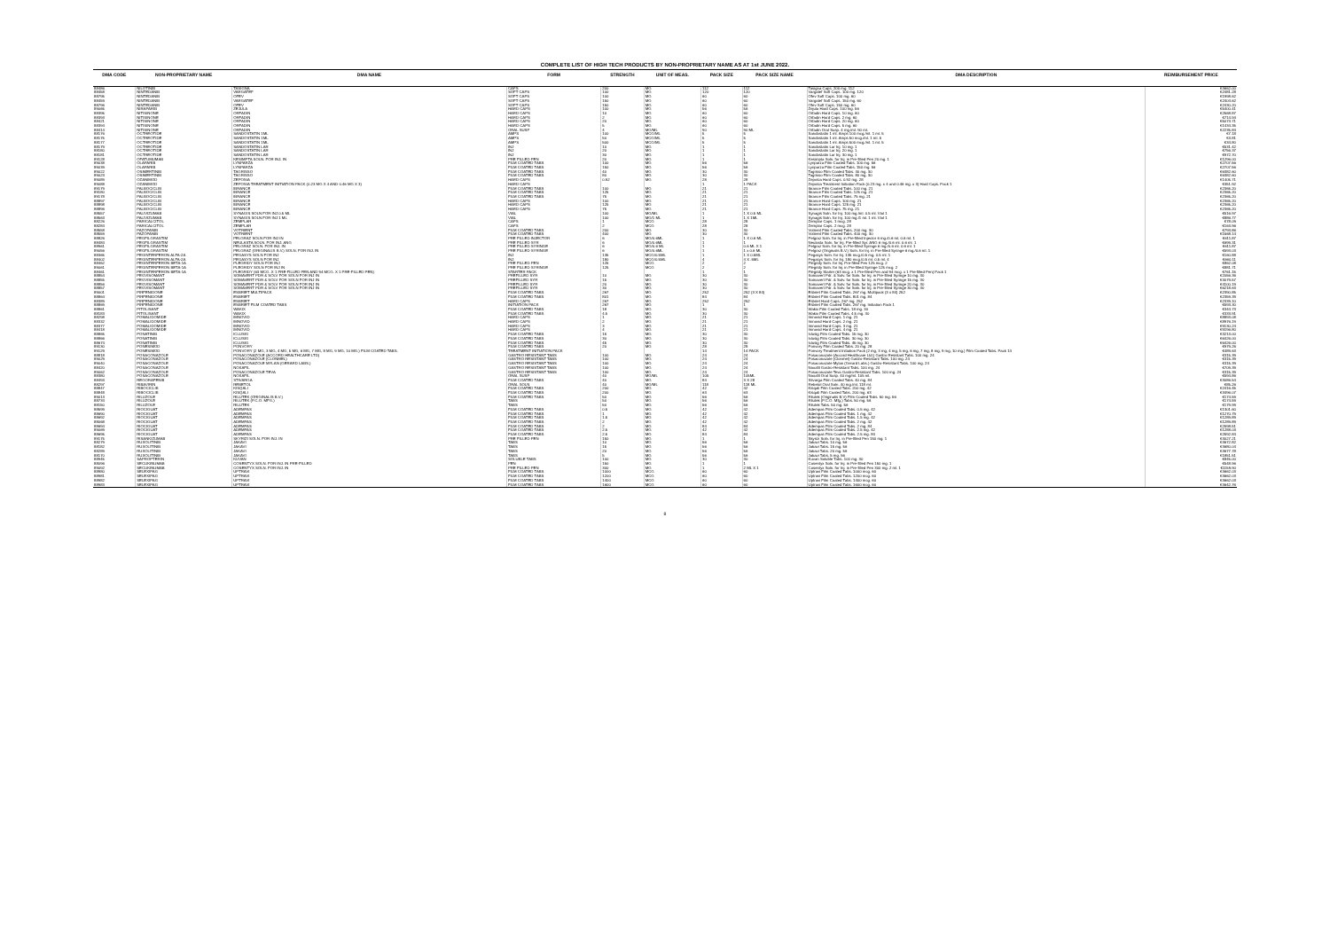COMPLETE LIST OF HIGH TECH PRODUCTS BY NON-PROPRIETARY NAME AS AT 1st JUNE 2022.
| DMA CODE | NON-PROPRIETARY NAME | DMA NAME | FORM | STRENGTH | UNIT OF MEAS. | PACK SIZE | PACK SIZE NAME | DMA DESCRIPTION | REIMBURSEMENT PRICE |
| --- | --- | --- | --- | --- | --- | --- | --- | --- | --- |
| 88486 | NILOTINIB | TASIGNA | CAPS | 200 | MG | 112 | 112 | Tasigna Caps. 200 mg. 112 | €3662.00 |
| 88458 | NINTEDANIB | VARGATEF | SOFT CAPS | 100 | MG | 120 | 120 | Vargatef Soft Caps. 100 mg. 120 | €2481.28 |
| 88795 | NINTEDANIB | OFEV | SOFT CAPS | 100 | MG | 60 | 60 | Ofev Soft Caps. 100 mg. 60 | €1998.62 |
| 88459 | NINTEDANIB | VARGATEF | SOFT CAPS | 150 | MG | 60 | 60 | Vargatef Soft Caps. 150 mg. 60 | €2404.62 |
| 88796 | NINTEDANIB | OFEV | SOFT CAPS | 150 | MG | 60 | 60 | Ofev Soft Caps. 150 mg. 60 | €2430.20 |
| 89065 | NIRAPARIB | ZEJULA | HARD CAPS | 100 | MG | 56 | 56 | Zejula Hard Caps. 100 mg. 56 | €5400.41 |
| 88395 | NITISINONE | ORFADIN | HARD CAPS | 10 | MG | 60 | 60 | Orfadin Hard Caps. 10 mg. 60 | €2568.87 |
| 88393 | NITISINONE | ORFADIN | HARD CAPS | 2 | MG | 60 | 60 | Orfadin Hard Caps. 2 mg. 60 | €714.94 |
| 88421 | NITISINONE | ORFADIN | HARD CAPS | 20 | MG | 60 | 60 | Orfadin Hard Caps. 20 mg. 60 | €5073.71 |
| 88394 | NITISINONE | ORFADIN | HARD CAPS | 5 | MG | 60 | 60 | Orfadin Hard Caps. 5 mg. 60 | €1434.35 |
| 88414 | NITISINONE | ORFADIN | ORAL SUSP | 4 | MG/ML | 90 | 90 ML | Orfadin Oral Susp. 4 mg./ml. 90 ml. | €2235.84 |
| 88176 | OCTREOTIDE | SANDOSTATIN 1ML | AMPS | 100 | MCG/ML | 5 | 5 | Sandostatin 1 ml. Amps 100 mcg./ml. 1 ml. 5 | €7.18 |
| 88175 | OCTREOTIDE | SANDOSTATIN 1ML | AMPS | 50 | MCG/ML | 5 | 5 | Sandostatin 1 ml. Amps 50 mcg./ml. 1 ml. 5 | €3.81 |
| 88177 | OCTREOTIDE | SANDOSTATIN 1ML | AMPS | 500 | MCG/ML | 5 | 5 | Sandostatin 1 ml. Amps 500 mcg./ml. 1 ml. 5 | €34.80 |
| 88179 | OCTREOTIDE | SANDOSTATIN LAR | INJ | 10 | MG | 1 | 1 | Sandostatin Lar Inj. 10 mg. 1 | €531.42 |
| 88180 | OCTREOTIDE | SANDOSTATIN LAR | INJ | 20 | MG | 1 | 1 | Sandostatin Lar Inj. 20 mg. 1 | €756.37 |
| 88181 | OCTREOTIDE | SANDOSTATIN LAR | INJ | 30 | MG | 1 | 1 | Sandostatin Lar Inj. 30 mg. 1 | €972.70 |
| 89128 | OFATUMUMAB | KESIMPTA SOLN. FOR INJ. IN | PRE FILLED PEN | 20 | MG | 1 | 1 | Kesimpta Soln. for Inj. in Pre-filled Pen 20 mg. 1 | €1296.00 |
| 89038 | OLAPARIB | LYNPARZA | FILM COATED TABS | 100 | MG | 56 | 56 | Lynparza Film Coated Tabs. 100 mg. 56 | €2707.56 |
| 89039 | OLAPARIB | LYNPARZA | FILM COATED TABS | 150 | MG | 56 | 56 | Lynparza Film Coated Tabs. 150 mg. 56 | €2707.56 |
| 89022 | OSIMERTINIB | TAGRISSO | FILM COATED TABS | 40 | MG | 30 | 30 | Tagrisso Film Coated Tabs. 40 mg. 30 | €6382.60 |
| 89023 | OSIMERTINIB | TAGRISSO | FILM COATED TABS | 80 | MG | 30 | 30 | Tagrisso Film Coated Tabs. 80 mg. 30 | €6382.60 |
| 89089 | OZANIMOD | ZEPOSIA | HARD CAPS | 0.92 | MG | 28 | 28 | Zeposia Hard Caps. 0.92 mg. 28 | €1405.71 |
| 89088 | OZANIMOD | ZEPOSIA TREATMENT INITIATION PACK (0.23 MG X 4 AND 0.46 MG X 3) | HARD CAPS | | | 1 | 1 PACK | Zeposia Treatment Initiation Pack (0.23 mg. x 4 and 0.46 mg. x 3) Hard Caps. Pack 1 | €351.92 |
| 89179 | PALBOCICLIB | IBRANCE | FILM COATED TABS | 100 | MG | 21 | 21 | Ibrance Film Coated Tabs. 100 mg. 21 | €2365.20 |
| 89180 | PALBOCICLIB | IBRANCE | FILM COATED TABS | 125 | MG | 21 | 21 | Ibrance Film Coated Tabs. 125 mg. 21 | €2365.20 |
| 89178 | PALBOCICLIB | IBRANCE | FILM COATED TABS | 75 | MG | 21 | 21 | Ibrance Film Coated Tabs. 75 mg. 21 | €2365.20 |
| 88897 | PALBOCICLIB | IBRANCE | HARD CAPS | 100 | MG | 21 | 21 | Ibrance Hard Caps. 100 mg. 21 | €2365.20 |
| 88898 | PALBOCICLIB | IBRANCE | HARD CAPS | 125 | MG | 21 | 21 | Ibrance Hard Caps. 125 mg. 21 | €2365.20 |
| 88896 | PALBOCICLIB | IBRANCE | HARD CAPS | 75 | MG | 21 | 21 | Ibrance Hard Caps. 75 mg. 21 | €2365.20 |
| 88557 | PALIVIZUMAB | SYNAGIS SOLN FOR INJ 0.5 ML | VIAL | 100 | MG/ML | 1 | 1 X 0.5 ML | Synagis Soln. for Inj. 100 mg./ml. 0.5 ml. Vial 1 | €516.97 |
| 88563 | PALIVIZUMAB | SYNAGIS SOLN FOR INJ 1 ML | VIAL | 100 | MG/1 ML | 1 | 1 X 1ML | Synagis Soln. for Inj. 100 mg./1 ml. 1 ml. Vial 1 | €886.77 |
| 88226 | PARICALCITOL | ZEMPLAR | CAPS | 1 | MCG | 28 | 28 | Zemplar Caps. 1 mcg. 28 | €78.09 |
| 88284 | PARICALCITOL | ZEMPLAR | CAPS | 2 | MCG | 28 | 28 | Zemplar Caps. 2 mcg. 28 | €163.96 |
| 88558 | PAZOPANIB | VOTRIENT | FILM COATED TABS | 200 | MG | 30 | 30 | Votrient Film Coated Tabs. 200 mg. 30 | €793.86 |
| 88559 | PAZOPANIB | VOTRIENT | FILM COATED TABS | 400 | MG | 30 | 30 | Votrient Film Coated Tabs. 400 mg. 30 | €1568.14 |
| 88826 | PEGFILGRASTIM | PELGRAZ SOLN FOR INJ IN | PRE FILLED INJECTOR | 6 | MG/0.6ML | 1 | 1 X 0.6 ML | Pelgraz Soln. for Inj. in Pre-filled Injector 6 mg./0.6 ml. 0.6 ml. 1 | €611.87 |
| 88484 | PEGFILGRASTIM | NEULASTA SOLN. FOR INJ. ANG | PRE FILLED SYR | 6 | MG/0.6ML | 1 | 1 | Neulasta Soln. for Inj. Pre-filled Syr. ANG 6 mg./0.6 ml. 0.6 ml. 1 | €699.31 |
| 88961 | PEGFILGRASTIM | PELGRAZ SOLN. FOR INJ. IN | PRE FILLED SYRINGE | 6 | MG/0.6 ML | 1 | 0.6 ML X 1 | Pelgraz Soln. for Inj. in Pre-filled Syringe 6 mg./0.6 ml. 0.6 ml. 1 | €611.87 |
| 89056 | PEGFILGRASTIM | PELGRAZ (ORIGINALIS B.V.) SOLN. FOR INJ. IN | PRE FILLED SYRINGE | 6 | MG/0.6ML | 1 | 1 x 0.6 ML | Pelgraz (Originalis B.V.) Soln. for Inj. in Pre-filled Syringe 6 mg./0.6 ml. 1 | €593.03 |
| 88365 | PEGINTERFERON ALFA-2A | PEGASYS SOLN FOR INJ | INJ | 135 | MCG/0.5ML | 1 | 1 X 0.5ML | Pegasys Soln. for Inj. 135 mcg./0.5 mg. 0.5 ml. 1 | €160.88 |
| 88402 | PEGINTERFERON ALFA-2A | PEGASYS SOLN FOR INJ | INJ | 180 | MCG/0.5ML | 4 | 4 X .5ML | Pegasys Soln. for Inj. 180 mcg./0.5 ml. 0.5 ml. 4 | €660.11 |
| 88462 | PEGINTERFERON BETA-1A | PLEGRIDY SOLN FOR INJ | PRE FILLED PEN | 125 | MCG | 2 | 2 | Plegridy Soln. for Inj. Pre-filled Pen 125 mcg. 2 | €862.08 |
| 89061 | PEGINTERFERON BETA-1A | PLEGRIDY SOLN FOR INJ IN | PRE FILLED SYRINGE | 125 | MCG | 2 | 2 | Plegridy Soln. for Inj. in Pre-filled Syringe 125 mcg. 2 | €881.71 |
| 88461 | PEGINTERFERON BETA-1A | PLEGRIDY (63 MCG. X 1 PRE-FILLED PEN AND 94 MCG. X 1 PRE-FILLED PEN) | STARTER PACK | | | 1 | 1 | Plegridy Starter (63 mcg. x 1 Pre-filled Pen and 94 mcg. x 1 Pre-filled Pen) Pack 1 | €761.15 |
| 88854 | PEGVISOMANT | SOMAVERT PDR & SOLV FOR SOLN FOR INJ IN | PREFILLED SYR | 10 | MG | 30 | 30 | Somavert Pdr. & Solv. for Soln. for Inj. in Pre-filled Syringe 10 mg. 30 | €2056.36 |
| 88855 | PEGVISOMANT | SOMAVERT PDR & SOLV FOR SOLN FOR INJ IN | PREFILLED SYR | 15 | MG | 30 | 30 | Somavert Pdr. & Solv. for Soln. for Inj. in Pre-filled Syringe 15 mg. 30 | €3079.57 |
| 88856 | PEGVISOMANT | SOMAVERT PDR & SOLV FOR SOLN FOR INJ IN | PREFILLED SYR | 20 | MG | 30 | 30 | Somavert Pdr. & Solv. for Soln. for Inj. in Pre-filled Syringe 20 mg. 30 | €4100.19 |
| 88857 | PEGVISOMANT | SOMAVERT PDR & SOLV FOR SOLN FOR INJ IN | PREFILLED SYR | 30 | MG | 30 | 30 | Somavert Pdr. & Solv. for Soln. for Inj. in Pre-filled Syringe 30 mg. 30 | €6218.63 |
| 89001 | PIRFENIDONE | ESBRIET MULTIPACK | FILM COATED TABS | 267 | MG | 252 | 252 (3 X 84) | Esbriet Film Coated Tabs. 267 mg. Multipack (3 x 84) 252 | €2390.85 |
| 88864 | PIRFENIDONE | ESBRIET | FILM COATED TABS | 801 | MG | 84 | 84 | Esbriet Film Coated Tabs. 801 mg. 84 | €2359.39 |
| 88389 | PIRFENIDONE | ESBRIET | HARD CAPS | 267 | MG | 252 | 252 | Esbriet Hard Caps. 267 mg. 252 | €2339.10 |
| 88869 | PIRFENIDONE | ESBRIET FILM COATED TABS | INITIATION PACK | 267 | MG | 1 | 1 | Esbriet Film Coated Tabs. 267 mg. Initiation Pack 1 | €593.30 |
| 88861 | PITOLISANT | WAKIX | FILM COATED TABS | 18 | MG | 30 | 30 | Wakix Film Coated Tabs. 18 mg. 30 | €344.73 |
| 88183 | PITOLISANT | WAKIX | FILM COATED TABS | 4.5 | MG | 30 | 30 | Wakix Film Coated Tabs. 4.5 mg. 30 | €333.91 |
| 88298 | POMALIDOMIDE | IMNOVID | HARD CAPS | 1 | MG | 21 | 21 | Imnovid Hard Caps. 1 mg. 21 | €8893.08 |
| 88332 | POMALIDOMIDE | IMNOVID | HARD CAPS | 2 | MG | 21 | 21 | Imnovid Hard Caps. 2 mg. 21 | €8976.19 |
| 88377 | POMALIDOMIDE | IMNOVID | HARD CAPS | 3 | MG | 21 | 21 | Imnovid Hard Caps. 3 mg. 21 | €9130.24 |
| 88418 | POMALIDOMIDE | IMNOVID | HARD CAPS | 4 | MG | 21 | 21 | Imnovid Hard Caps. 4 mg. 21 | €9196.80 |
| 88865 | PONATINIB | ICLUSIG | FILM COATED TABS | 15 | MG | 30 | 30 | Iclusig Film Coated Tabs. 15 mg. 30 | €3213.00 |
| 88866 | PONATINIB | ICLUSIG | FILM COATED TABS | 30 | MG | 30 | 30 | Iclusig Film Coated Tabs. 30 mg. 30 | €6426.00 |
| 88674 | PONATINIB | ICLUSIG | FILM COATED TABS | 45 | MG | 30 | 30 | Iclusig Film Coated Tabs. 45 mg. 30 | €6426.00 |
| 89130 | PONESIMOD | PONVORY | FILM COATED TABS | 20 | MG | 28 | 28 | Ponvory Film Coated Tabs. 20 mg. 28 | €979.26 |
| 89129 | PONESIMOD | PONVORY (2 MG, 3 MG, 4 MG, 5 MG, 6 MG, 7 MG, 8 MG, 9 MG, 10 MG.) FILM COATED TABS. | TREATMENT INITIATION PACK | | | 14 | 14 PACK | Ponvory Treatment Initiation Pack (2 mg, 3 mg, 4 mg, 5 mg, 6 mg, 7 mg, 8 mg, 9 mg, 10 mg.) Film Coated Tabs. Pack 14 | €489.63 |
| 88818 | POSACONAZOLE | POSACONAZOLE (ACCORD HEALTHCARE LTD) | GASTRO RESISTANT TABS | 100 | MG | 24 | 24 | Posaconazole (Accord Healthcare Ltd.) Gastro Resistant Tabs. 100 mg. 24 | €315.39 |
| 89029 | POSACONAZOLE | POSACONAZOLE (CLONMEL) | GASTRO RESISTANT TABS | 100 | MG | 24 | 24 | Posaconazole (Clonmel) Gastro-Resistant Tabs. 100 mg. 24 | €315.39 |
| 89040 | POSACONAZOLE | POSACONAZOLE MYLAN (GERARD LABS.) | GASTRO RESISTANT TABS | 100 | MG | 24 | 24 | Posaconazole Mylan (Gerard Labs.) Gastro-Resistant Tabs. 100 mg. 24 | €315.39 |
| 88420 | POSACONAZOLE | NOXAFIL | GASTRO RESISTANT TABS | 100 | MG | 24 | 24 | Noxafil Gastro-Resistant Tabs. 100 mg. 24 | €709.39 |
| 89062 | POSACONAZOLE | POSACONAZOLE TEVA | GASTRO RESISTANT TABS | 100 | MG | 24 | 24 | Posaconazole Teva Gastro-Resistant Tabs. 100 mg. 24 | €315.39 |
| 88380 | POSACONAZOLE | NOXAFIL | ORAL SUSP | 40 | MG/ML | 105 | 105ML | Noxafil Oral Susp. 40 mg/ml. 105 ml. | €594.86 |
| 88493 | REGORAFENIB | STIVARGA | FILM COATED TABS | 40 | MG | 84 | 3 X 28 | Stivarga Film Coated Tabs. 40 mg. 84 | €3086.54 |
| 88297 | RIBAVIRIN | REBETOL | ORAL SOLN | 40 | MG/ML | 118 | 118 ML | Rebetol Oral Soln. 40 mg./ml. 118 ml. | €85.26 |
| 88847 | RIBOCICLIB | KISQALI | FILM COATED TABS | 200 | MG | 42 | 42 | Kisqali Film Coated Tabs. 200 mg. 42 | €2416.45 |
| 88848 | RIBOCICLIB | KISQALI | FILM COATED TABS | 200 | MG | 63 | 63 | Kisqali Film Coated Tabs. 200 mg. 63 | €3496.07 |
| 89013 | RILUZOLE | RILUTEK (ORIGINALIS B.V.) | FILM COATED TABS | 50 | MG | 56 | 56 | Rilutek (Originalis B.V) Film Coated Tabs. 50 mg. 56 | €174.59 |
| 88734 | RILUZOLE | RILUTEK (P.C.O. MFG.) | TABS | 50 | MG | 56 | 56 | Rilutek (P.C.O. Mfg.) Tabs. 50 mg. 56 | €174.59 |
| 88150 | RILUZOLE | RILUTEK | TABS | 50 | MG | 56 | 56 | Rilutek Tabs. 50 mg. 56 | €179.99 |
| 88599 | RIOCIGUAT | ADEMPAS | FILM COATED TABS | 0.5 | MG | 42 | 42 | Adempas Film Coated Tabs. 0.5 mg. 42 | €1301.60 |
| 88690 | RIOCIGUAT | ADEMPAS | FILM COATED TABS | 1 | MG | 42 | 42 | Adempas Film Coated Tabs. 1 mg. 42 | €1270.79 |
| 88692 | RIOCIGUAT | ADEMPAS | FILM COATED TABS | 1.5 | MG | 42 | 42 | Adempas Film Coated Tabs. 1.5 mg. 42 | €1289.89 |
| 88068 | RIOCIGUAT | ADEMPAS | FILM COATED TABS | 2 | MG | 42 | 42 | Adempas Film Coated Tabs. 2 mg. 42 | €1289.89 |
| 88694 | RIOCIGUAT | ADEMPAS | FILM COATED TABS | 2 | MG | 84 | 84 | Adempas Film Coated Tabs. 2 mg. 84 | €2598.51 |
| 89069 | RIOCIGUAT | ADEMPAS | FILM COATED TABS | 2.5 | MG | 42 | 42 | Adempas Film Coated Tabs. 2.5 mg. 42 | €1288.03 |
| 88695 | RIOCIGUAT | ADEMPAS | FILM COATED TABS | 2.5 | MG | 84 | 84 | Adempas Film Coated Tabs. 2.5 mg. 84 | €2592.84 |
| 89175 | RISANKIZUMAB | SKYRIZI SOLN. FOR INJ. IN | PRE FILLED PEN | 150 | MG | 1 | 1 | Skyrizi Soln. for Inj. in Pre-filled Pen 150 mg. 1 | €3027.21 |
| 88279 | RUXOLITINIB | JAKAVI | TABS | 10 | MG | 56 | 56 | Jakavi Tabs. 10 mg. 56 | €3672.82 |
| 88182 | RUXOLITINIB | JAKAVI | TABS | 15 | MG | 56 | 56 | Jakavi Tabs. 15 mg. 56 | €3680.04 |
| 88289 | RUXOLITINIB | JAKAVI | TABS | 20 | MG | 56 | 56 | Jakavi Tabs. 20 mg. 56 | €3677.78 |
| 88170 | RUXOLITINIB | JAKAVI | TABS | 5 | MG | 56 | 56 | Jakavi Tabs. 5 mg. 56 | €1851.51 |
| 88945 | SAPROPTERIN | KUVAN | SOLUBLE TABS | 100 | MG | 30 | 30 | Kuvan Soluble Tabs. 100 mg. 30 | €845.00 |
| 88096 | SECUKINUMAB | COSENTYX SOLN. FOR INJ. IN PRE-FILLED | PEN | 150 | MG | 1 | 1 | Cosentyx Soln. for Inj. in Pre-filled Pen 150 mg. 1 | €548.96 |
| 89092 | SECUKINUMAB | COSENTYX SOLN. FOR INJ. IN | PRE FILLED PEN | 300 | MG | 1 | 2 ML X 1 | Cosentyx Soln. for Inj. in Pre-filled Pen 300 mg. 2 ml. 1 | €1159.90 |
| 88980 | SELEXIPAG | UPTRAVI | FILM COATED TABS | 1000 | MCG | 60 | 60 | Uptravi Film Coated Tabs. 1000 mcg. 60 | €3662.03 |
| 88981 | SELEXIPAG | UPTRAVI | FILM COATED TABS | 1200 | MCG | 60 | 60 | Uptravi Film Coated Tabs. 1200 mcg. 60 | €3662.03 |
| 88982 | SELEXIPAG | UPTRAVI | FILM COATED TABS | 1400 | MCG | 60 | 60 | Uptravi Film Coated Tabs. 1400 mcg. 60 | €3662.03 |
| 88983 | SELEXIPAG | UPTRAVI | FILM COATED TABS | 1600 | MCG | 60 | 60 | Uptravi Film Coated Tabs. 1600 mcg. 60 | €3642.76 |
8